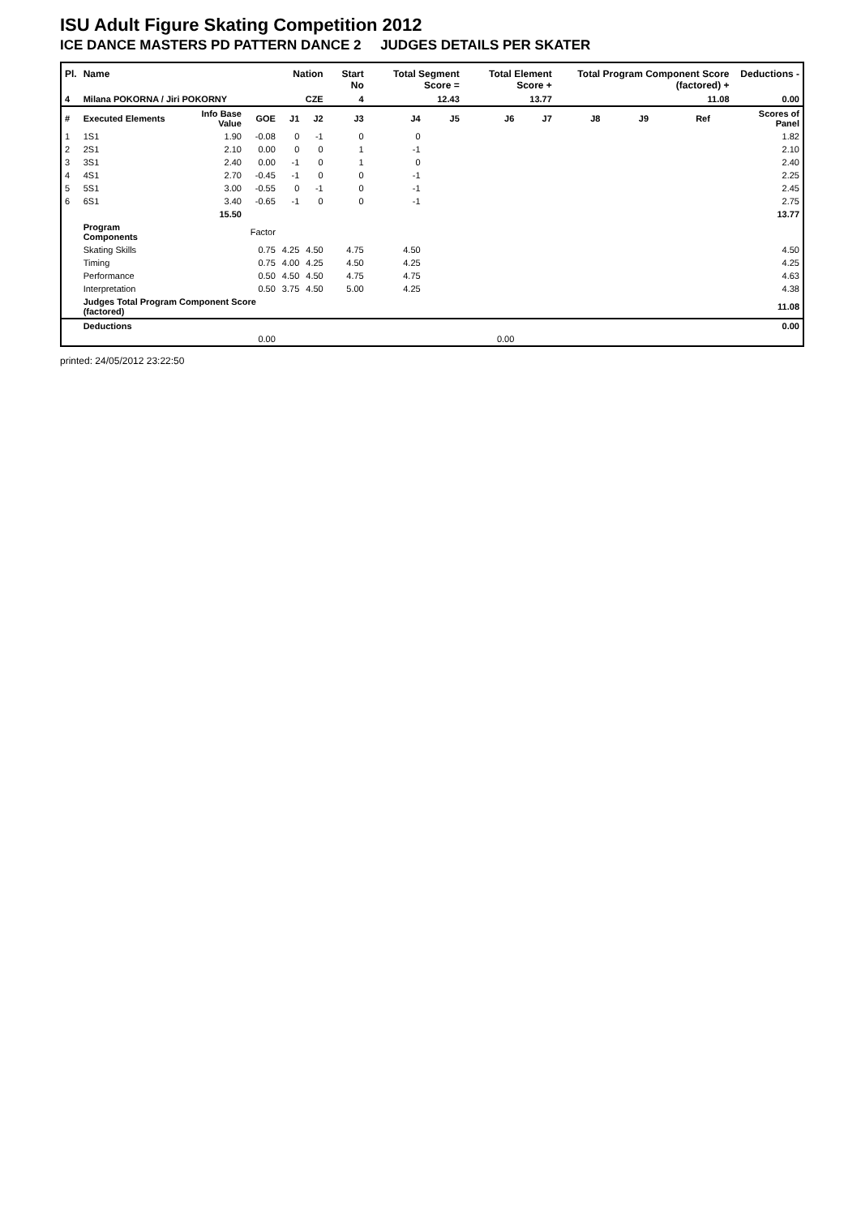ISU Adult Figure Skating Competition 2012
ICE DANCE MASTERS PD PATTERN DANCE 2 JUDGES DETAILS PER SKATER
| Pl. | Name | | | Nation | | Start No | Total Segment Score = | | Total Element Score + | | Total Program Component Score (factored) + | | | | Deductions - |
| --- | --- | --- | --- | --- | --- | --- | --- | --- | --- | --- | --- | --- | --- | --- | --- |
| 4 | Milana POKORNA / Jiri POKORNY | | | CZE | | 4 | 12.43 | | 13.77 | | 11.08 | | | | 0.00 |
| # | Executed Elements | Info Base Value | GOE | J1 | J2 | J3 | J4 | J5 | J6 | J7 | J8 | J9 | Ref | | Scores of Panel |
| 1 | 1S1 | 1.90 | -0.08 | 0 | -1 | 0 | 0 | | | | | | | | 1.82 |
| 2 | 2S1 | 2.10 | 0.00 | 0 | 0 | 1 | -1 | | | | | | | | 2.10 |
| 3 | 3S1 | 2.40 | 0.00 | -1 | 0 | 1 | 0 | | | | | | | | 2.40 |
| 4 | 4S1 | 2.70 | -0.45 | -1 | 0 | 0 | -1 | | | | | | | | 2.25 |
| 5 | 5S1 | 3.00 | -0.55 | 0 | -1 | 0 | -1 | | | | | | | | 2.45 |
| 6 | 6S1 | 3.40 | -0.65 | -1 | 0 | 0 | -1 | | | | | | | | 2.75 |
| | | 15.50 | | | | | | | | | | | | | 13.77 |
| | Program Components | | Factor | | | | | | | | | | | | |
| | Skating Skills | | 0.75 | 4.25 | 4.50 | 4.75 | 4.50 | | | | | | | | 4.50 |
| | Timing | | 0.75 | 4.00 | 4.25 | 4.50 | 4.25 | | | | | | | | 4.25 |
| | Performance | | 0.50 | 4.50 | 4.50 | 4.75 | 4.75 | | | | | | | | 4.63 |
| | Interpretation | | 0.50 | 3.75 | 4.50 | 5.00 | 4.25 | | | | | | | | 4.38 |
| | Judges Total Program Component Score (factored) | | | | | | | | | | | | | | 11.08 |
| | Deductions | | | | | | | | | | | | | | 0.00 |
| | | | 0.00 | | | | | | 0.00 | | | | | | |
printed: 24/05/2012 23:22:50